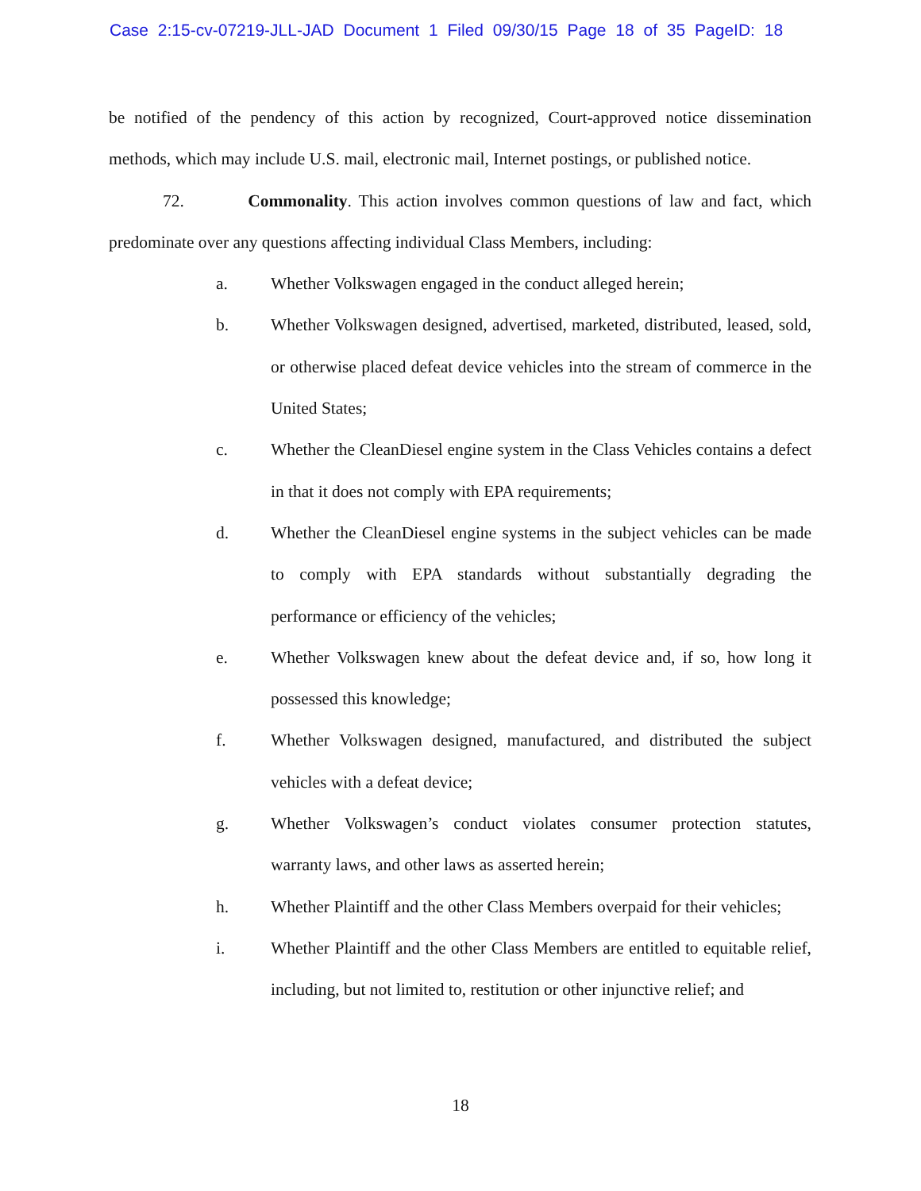Case 2:15-cv-07219-JLL-JAD Document 1 Filed 09/30/15 Page 18 of 35 PageID: 18
be notified of the pendency of this action by recognized, Court-approved notice dissemination methods, which may include U.S. mail, electronic mail, Internet postings, or published notice.
72. Commonality. This action involves common questions of law and fact, which predominate over any questions affecting individual Class Members, including:
a. Whether Volkswagen engaged in the conduct alleged herein;
b. Whether Volkswagen designed, advertised, marketed, distributed, leased, sold, or otherwise placed defeat device vehicles into the stream of commerce in the United States;
c. Whether the CleanDiesel engine system in the Class Vehicles contains a defect in that it does not comply with EPA requirements;
d. Whether the CleanDiesel engine systems in the subject vehicles can be made to comply with EPA standards without substantially degrading the performance or efficiency of the vehicles;
e. Whether Volkswagen knew about the defeat device and, if so, how long it possessed this knowledge;
f. Whether Volkswagen designed, manufactured, and distributed the subject vehicles with a defeat device;
g. Whether Volkswagen’s conduct violates consumer protection statutes, warranty laws, and other laws as asserted herein;
h. Whether Plaintiff and the other Class Members overpaid for their vehicles;
i. Whether Plaintiff and the other Class Members are entitled to equitable relief, including, but not limited to, restitution or other injunctive relief; and
18